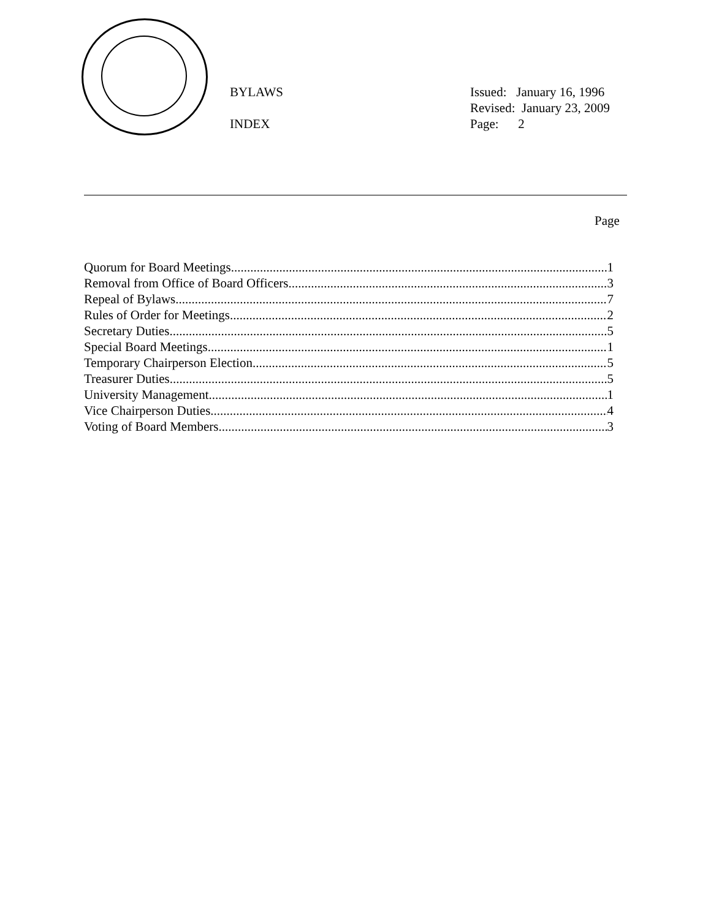BYLAWS
INDEX
Issued: January 16, 1996
Revised: January 23, 2009
Page: 2
Page
Quorum for Board Meetings 1
Removal from Office of Board Officers 3
Repeal of Bylaws 7
Rules of Order for Meetings 2
Secretary Duties 5
Special Board Meetings 1
Temporary Chairperson Election 5
Treasurer Duties 5
University Management 1
Vice Chairperson Duties 4
Voting of Board Members 3